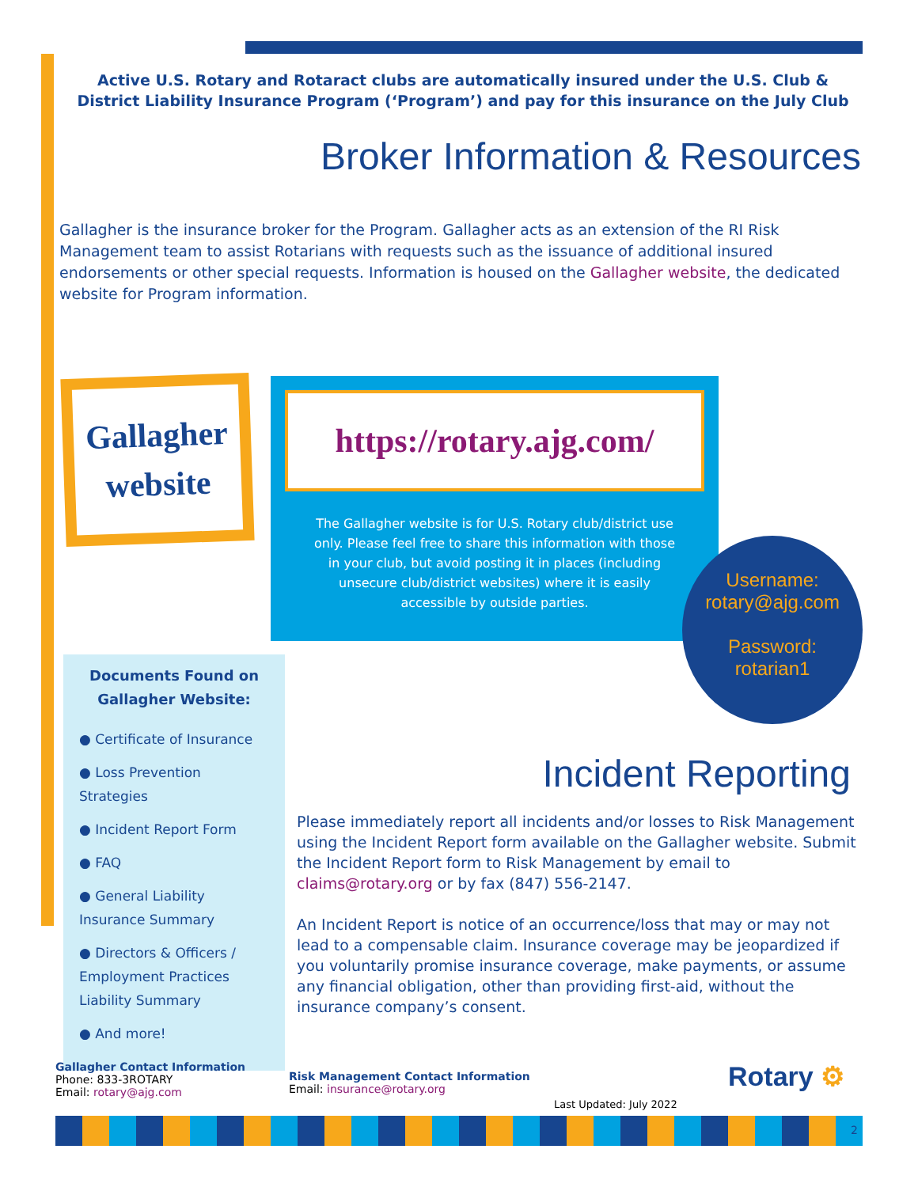Active U.S. Rotary and Rotaract clubs are automatically insured under the U.S. Club & District Liability Insurance Program (‘Program’) and pay for this insurance on the July Club
Broker Information & Resources
Gallagher is the insurance broker for the Program. Gallagher acts as an extension of the RI Risk Management team to assist Rotarians with requests such as the issuance of additional insured endorsements or other special requests. Information is housed on the Gallagher website, the dedicated website for Program information.
Gallagher website
Documents Found on Gallagher Website:
● Certificate of Insurance
● Loss Prevention Strategies
● Incident Report Form
● FAQ
● General Liability Insurance Summary
● Directors & Officers / Employment Practices Liability Summary
● And more!
https://rotary.ajg.com/
The Gallagher website is for U.S. Rotary club/district use only. Please feel free to share this information with those in your club, but avoid posting it in places (including unsecure club/district websites) where it is easily accessible by outside parties.
Username:
rotary@ajg.com
Password:
rotarian1
Incident Reporting
Please immediately report all incidents and/or losses to Risk Management using the Incident Report form available on the Gallagher website. Submit the Incident Report form to Risk Management by email to claims@rotary.org or by fax (847) 556-2147.
An Incident Report is notice of an occurrence/loss that may or may not lead to a compensable claim. Insurance coverage may be jeopardized if you voluntarily promise insurance coverage, make payments, or assume any financial obligation, other than providing first-aid, without the insurance company’s consent.
Gallagher Contact Information
Phone: 833-3ROTARY
Email: rotary@ajg.com
Risk Management Contact Information
Email: insurance@rotary.org
Last Updated: July 2022
Rotary ⚙
2